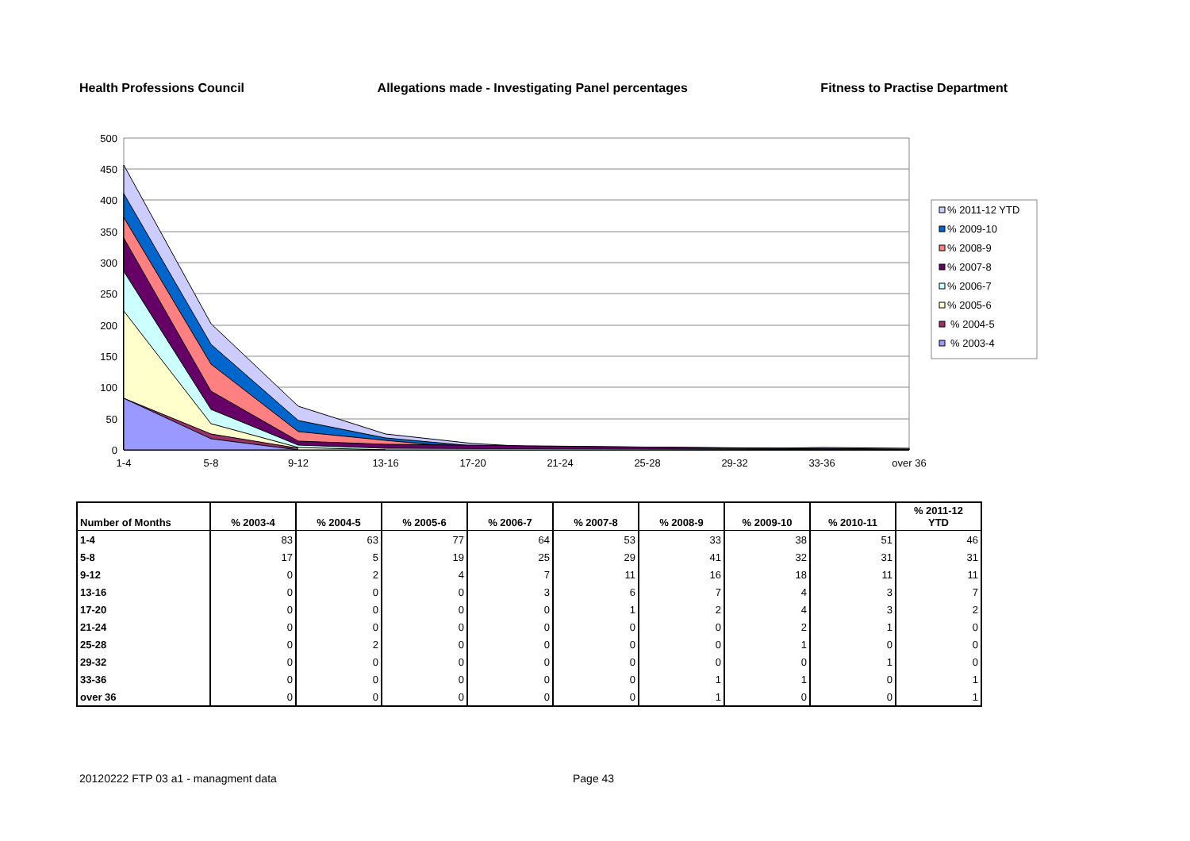Health Professions Council Allegations made - Investigating Panel percentages Fitness to Practise Department
500
450
400
350
300
250
200
150
100
50
0
1-4
5-8
9-12
13-16
17-20
21-24
25-28
29-32
33-36
over 36
% 2011-12 YTD
% 2009-10
% 2008-9
% 2007-8
% 2006-7
% 2005-6
% 2004-5
% 2003-4
| Number of Months | % 2003-4 | % 2004-5 | % 2005-6 | % 2006-7 | % 2007-8 | % 2008-9 | % 2009-10 | % 2010-11 | % 2011-12 YTD |
| --- | --- | --- | --- | --- | --- | --- | --- | --- | --- |
| 1-4 | 83 | 63 | 77 | 64 | 53 | 33 | 38 | 51 | 46 |
| 5-8 | 17 | 5 | 19 | 25 | 29 | 41 | 32 | 31 | 31 |
| 9-12 | 0 | 2 | 4 | 7 | 11 | 16 | 18 | 11 | 11 |
| 13-16 | 0 | 0 | 0 | 3 | 6 | 7 | 4 | 3 | 7 |
| 17-20 | 0 | 0 | 0 | 0 | 1 | 2 | 4 | 3 | 2 |
| 21-24 | 0 | 0 | 0 | 0 | 0 | 0 | 2 | 1 | 0 |
| 25-28 | 0 | 2 | 0 | 0 | 0 | 0 | 1 | 0 | 0 |
| 29-32 | 0 | 0 | 0 | 0 | 0 | 0 | 0 | 1 | 0 |
| 33-36 | 0 | 0 | 0 | 0 | 0 | 1 | 1 | 0 | 1 |
| over 36 | 0 | 0 | 0 | 0 | 0 | 1 | 0 | 0 | 1 |
20120222 FTP 03 a1 - managment data
Page 43